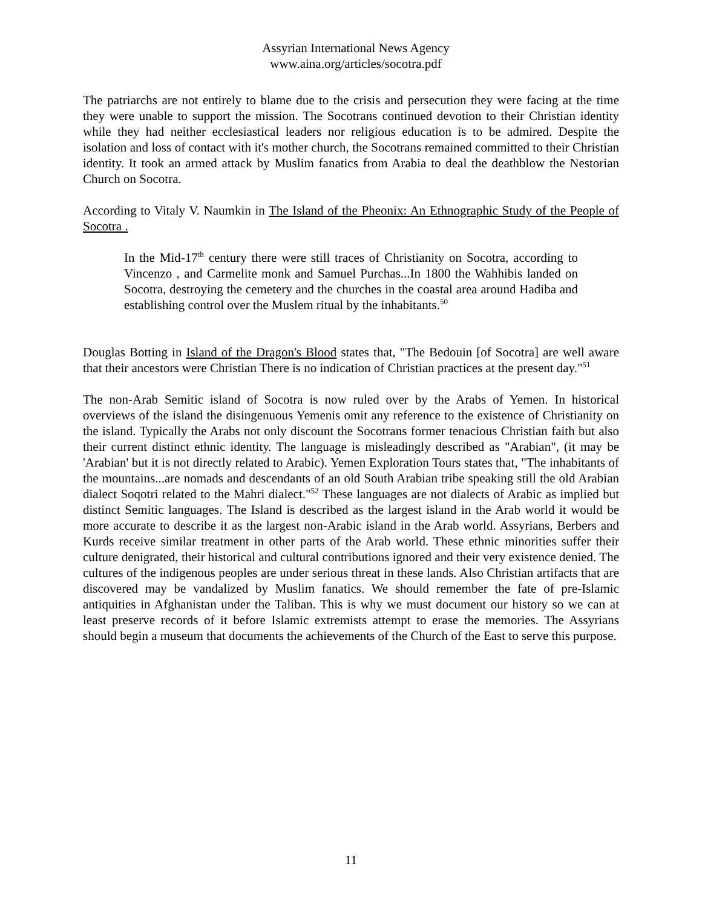Assyrian International News Agency
www.aina.org/articles/socotra.pdf
The patriarchs are not entirely to blame due to the crisis and persecution they were facing at the time they were unable to support the mission. The Socotrans continued devotion to their Christian identity while they had neither ecclesiastical leaders nor religious education is to be admired. Despite the isolation and loss of contact with it's mother church, the Socotrans remained committed to their Christian identity. It took an armed attack by Muslim fanatics from Arabia to deal the deathblow the Nestorian Church on Socotra.
According to Vitaly V. Naumkin in The Island of the Pheonix: An Ethnographic Study of the People of Socotra .
In the Mid-17<sup>th</sup> century there were still traces of Christianity on Socotra, according to Vincenzo , and Carmelite monk and Samuel Purchas...In 1800 the Wahhibis landed on Socotra, destroying the cemetery and the churches in the coastal area around Hadiba and establishing control over the Muslem ritual by the inhabitants.<sup>50</sup>
Douglas Botting in Island of the Dragon's Blood states that, "The Bedouin [of Socotra] are well aware that their ancestors were Christian There is no indication of Christian practices at the present day."<sup>51</sup>
The non-Arab Semitic island of Socotra is now ruled over by the Arabs of Yemen. In historical overviews of the island the disingenuous Yemenis omit any reference to the existence of Christianity on the island. Typically the Arabs not only discount the Socotrans former tenacious Christian faith but also their current distinct ethnic identity. The language is misleadingly described as "Arabian", (it may be 'Arabian' but it is not directly related to Arabic). Yemen Exploration Tours states that, "The inhabitants of the mountains...are nomads and descendants of an old South Arabian tribe speaking still the old Arabian dialect Soqotri related to the Mahri dialect."<sup>52</sup> These languages are not dialects of Arabic as implied but distinct Semitic languages. The Island is described as the largest island in the Arab world it would be more accurate to describe it as the largest non-Arabic island in the Arab world. Assyrians, Berbers and Kurds receive similar treatment in other parts of the Arab world. These ethnic minorities suffer their culture denigrated, their historical and cultural contributions ignored and their very existence denied. The cultures of the indigenous peoples are under serious threat in these lands. Also Christian artifacts that are discovered may be vandalized by Muslim fanatics. We should remember the fate of pre-Islamic antiquities in Afghanistan under the Taliban. This is why we must document our history so we can at least preserve records of it before Islamic extremists attempt to erase the memories. The Assyrians should begin a museum that documents the achievements of the Church of the East to serve this purpose.
11